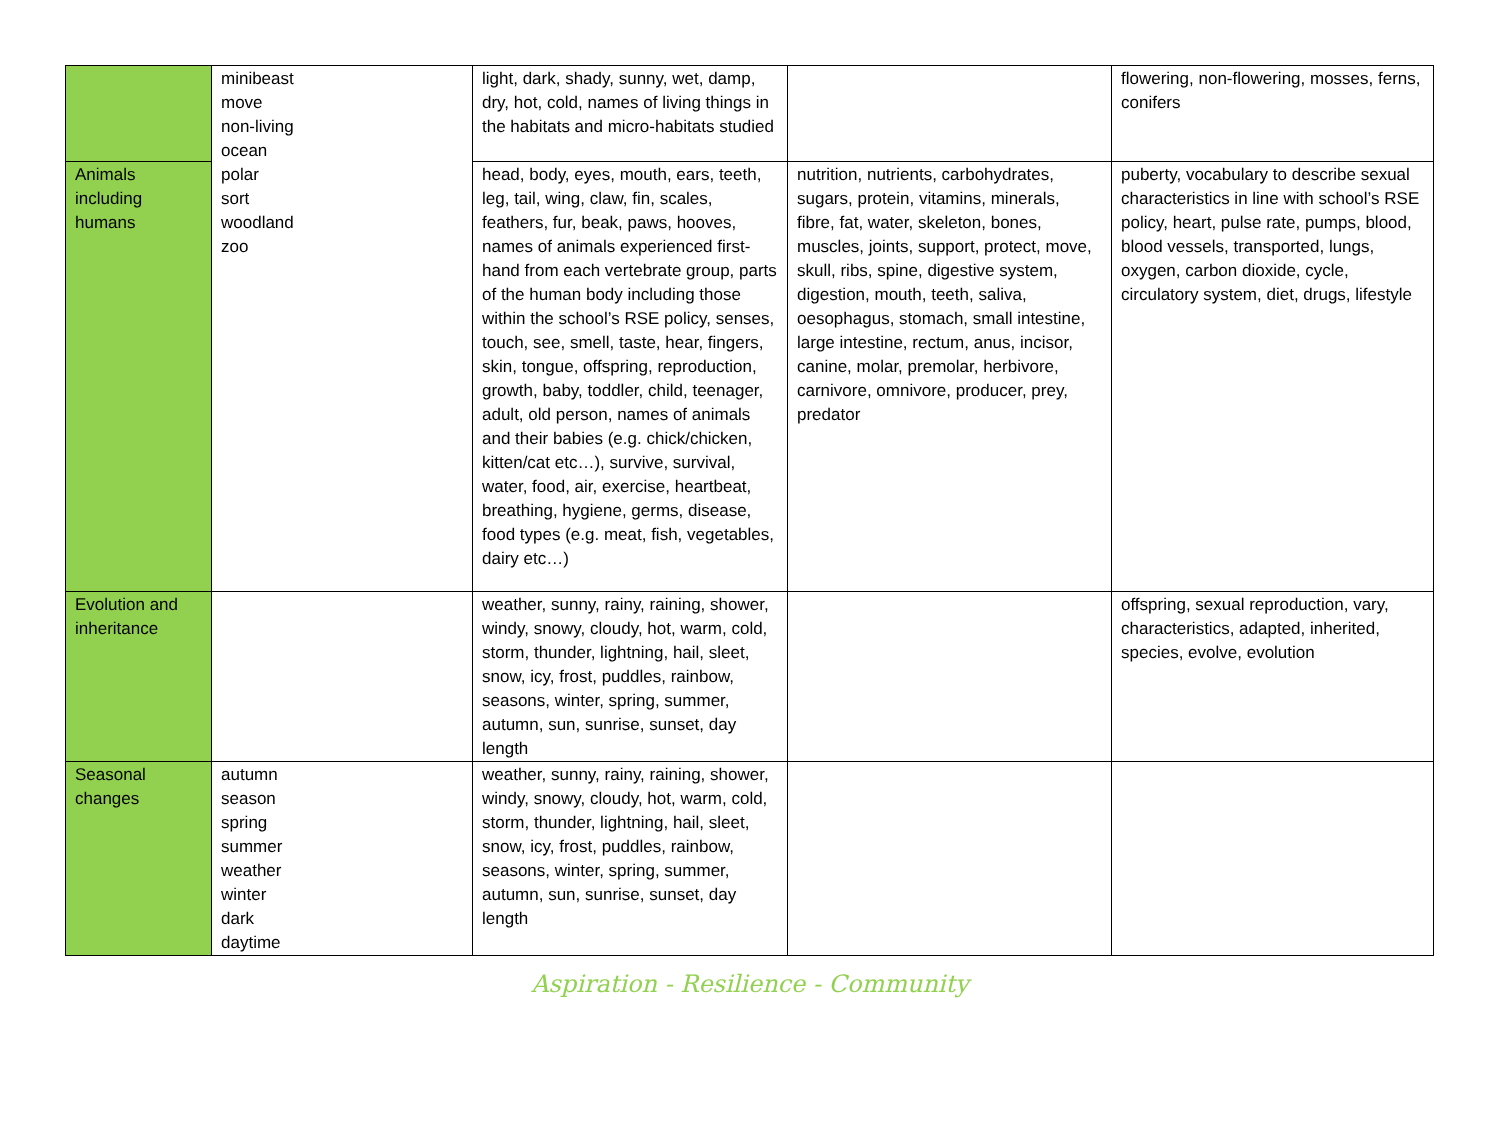| | minibeast move non-living ocean polar sort woodland zoo | light, dark, shady, sunny, wet, damp, dry, hot, cold, names of living things in the habitats and micro-habitats studied | | flowering, non-flowering, mosses, ferns, conifers |
| Animals including humans | | head, body, eyes, mouth, ears, teeth, leg, tail, wing, claw, fin, scales, feathers, fur, beak, paws, hooves, names of animals experienced first-hand from each vertebrate group, parts of the human body including those within the school’s RSE policy, senses, touch, see, smell, taste, hear, fingers, skin, tongue, offspring, reproduction, growth, baby, toddler, child, teenager, adult, old person, names of animals and their babies (e.g. chick/chicken, kitten/cat etc…), survive, survival, water, food, air, exercise, heartbeat, breathing, hygiene, germs, disease, food types (e.g. meat, fish, vegetables, dairy etc…) | nutrition, nutrients, carbohydrates, sugars, protein, vitamins, minerals, fibre, fat, water, skeleton, bones, muscles, joints, support, protect, move, skull, ribs, spine, digestive system, digestion, mouth, teeth, saliva, oesophagus, stomach, small intestine, large intestine, rectum, anus, incisor, canine, molar, premolar, herbivore, carnivore, omnivore, producer, prey, predator | puberty, vocabulary to describe sexual characteristics in line with school’s RSE policy, heart, pulse rate, pumps, blood, blood vessels, transported, lungs, oxygen, carbon dioxide, cycle, circulatory system, diet, drugs, lifestyle |
| Evolution and inheritance | | weather, sunny, rainy, raining, shower, windy, snowy, cloudy, hot, warm, cold, storm, thunder, lightning, hail, sleet, snow, icy, frost, puddles, rainbow, seasons, winter, spring, summer, autumn, sun, sunrise, sunset, day length | | offspring, sexual reproduction, vary, characteristics, adapted, inherited, species, evolve, evolution |
| Seasonal changes | autumn season spring summer weather winter dark daytime | weather, sunny, rainy, raining, shower, windy, snowy, cloudy, hot, warm, cold, storm, thunder, lightning, hail, sleet, snow, icy, frost, puddles, rainbow, seasons, winter, spring, summer, autumn, sun, sunrise, sunset, day length | | |
Aspiration - Resilience - Community